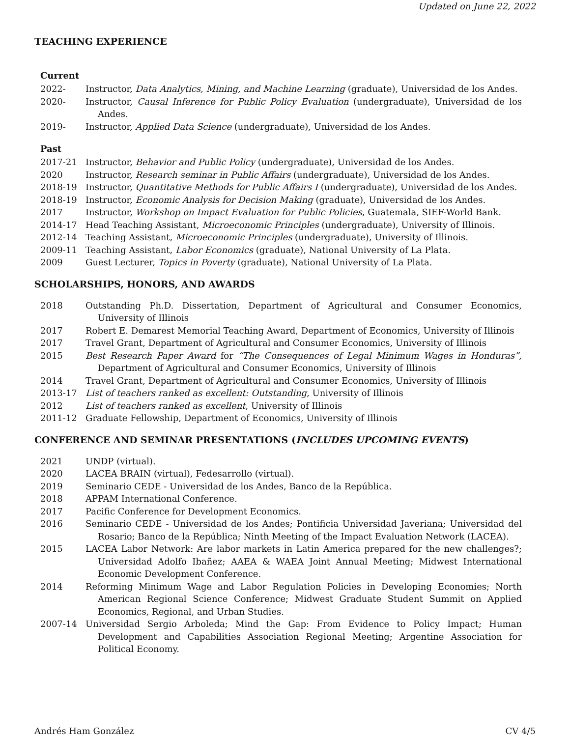Updated on June 22, 2022
TEACHING EXPERIENCE
Current
2022- Instructor, Data Analytics, Mining, and Machine Learning (graduate), Universidad de los Andes.
2020- Instructor, Causal Inference for Public Policy Evaluation (undergraduate), Universidad de los Andes.
2019- Instructor, Applied Data Science (undergraduate), Universidad de los Andes.
Past
2017-21 Instructor, Behavior and Public Policy (undergraduate), Universidad de los Andes.
2020 Instructor, Research seminar in Public Affairs (undergraduate), Universidad de los Andes.
2018-19 Instructor, Quantitative Methods for Public Affairs I (undergraduate), Universidad de los Andes.
2018-19 Instructor, Economic Analysis for Decision Making (graduate), Universidad de los Andes.
2017 Instructor, Workshop on Impact Evaluation for Public Policies, Guatemala, SIEF-World Bank.
2014-17 Head Teaching Assistant, Microeconomic Principles (undergraduate), University of Illinois.
2012-14 Teaching Assistant, Microeconomic Principles (undergraduate), University of Illinois.
2009-11 Teaching Assistant, Labor Economics (graduate), National University of La Plata.
2009 Guest Lecturer, Topics in Poverty (graduate), National University of La Plata.
SCHOLARSHIPS, HONORS, AND AWARDS
2018 Outstanding Ph.D. Dissertation, Department of Agricultural and Consumer Economics, University of Illinois
2017 Robert E. Demarest Memorial Teaching Award, Department of Economics, University of Illinois
2017 Travel Grant, Department of Agricultural and Consumer Economics, University of Illinois
2015 Best Research Paper Award for “The Consequences of Legal Minimum Wages in Honduras”, Department of Agricultural and Consumer Economics, University of Illinois
2014 Travel Grant, Department of Agricultural and Consumer Economics, University of Illinois
2013-17 List of teachers ranked as excellent: Outstanding, University of Illinois
2012 List of teachers ranked as excellent, University of Illinois
2011-12 Graduate Fellowship, Department of Economics, University of Illinois
CONFERENCE AND SEMINAR PRESENTATIONS (INCLUDES UPCOMING EVENTS)
2021 UNDP (virtual).
2020 LACEA BRAIN (virtual), Fedesarrollo (virtual).
2019 Seminario CEDE - Universidad de los Andes, Banco de la República.
2018 APPAM International Conference.
2017 Pacific Conference for Development Economics.
2016 Seminario CEDE - Universidad de los Andes; Pontificia Universidad Javeriana; Universidad del Rosario; Banco de la República; Ninth Meeting of the Impact Evaluation Network (LACEA).
2015 LACEA Labor Network: Are labor markets in Latin America prepared for the new challenges?; Universidad Adolfo Ibañez; AAEA & WAEA Joint Annual Meeting; Midwest International Economic Development Conference.
2014 Reforming Minimum Wage and Labor Regulation Policies in Developing Economies; North American Regional Science Conference; Midwest Graduate Student Summit on Applied Economics, Regional, and Urban Studies.
2007-14 Universidad Sergio Arboleda; Mind the Gap: From Evidence to Policy Impact; Human Development and Capabilities Association Regional Meeting; Argentine Association for Political Economy.
Andrés Ham González CV 4/5